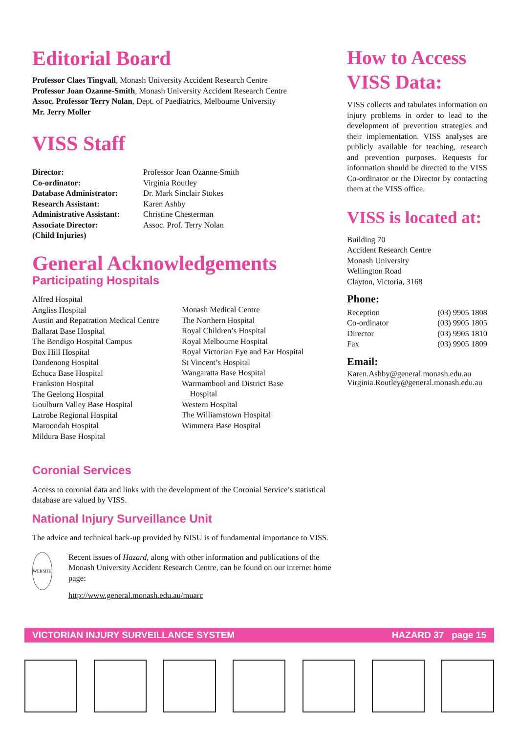Editorial Board
Professor Claes Tingvall, Monash University Accident Research Centre
Professor Joan Ozanne-Smith, Monash University Accident Research Centre
Assoc. Professor Terry Nolan, Dept. of Paediatrics, Melbourne University
Mr. Jerry Moller
VISS Staff
| Director: | Professor Joan Ozanne-Smith |
| Co-ordinator: | Virginia Routley |
| Database Administrator: | Dr. Mark Sinclair Stokes |
| Research Assistant: | Karen Ashby |
| Administrative Assistant: | Christine Chesterman |
| Associate Director: | Assoc. Prof. Terry Nolan |
| (Child Injuries) | |
General Acknowledgements
Participating Hospitals
Alfred Hospital
Angliss Hospital
Austin and Repatration Medical Centre
Ballarat Base Hospital
The Bendigo Hospital Campus
Box Hill Hospital
Dandenong Hospital
Echuca Base Hospital
Frankston Hospital
The Geelong Hospital
Goulburn Valley Base Hospital
Latrobe Regional Hospital
Maroondah Hospital
Mildura Base Hospital
Monash Medical Centre
The Northern Hospital
Royal Children’s Hospital
Royal Melbourne Hospital
Royal Victorian Eye and Ear Hospital
St Vincent’s Hospital
Wangaratta Base Hospital
Warrnambool and District Base
Hospital
Western Hospital
The Williamstown Hospital
Wimmera Base Hospital
Coronial Services
Access to coronial data and links with the development of the Coronial Service’s statistical database are valued by VISS.
National Injury Surveillance Unit
The advice and technical back-up provided by NISU is of fundamental importance to VISS.
WEBSITE
Recent issues of Hazard, along with other information and publications of the Monash University Accident Research Centre, can be found on our internet home page:
http://www.general.monash.edu.au/muarc
How to Access VISS Data:
VISS collects and tabulates information on injury problems in order to lead to the development of prevention strategies and their implementation. VISS analyses are publicly available for teaching, research and prevention purposes. Requests for information should be directed to the VISS Co-ordinator or the Director by contacting them at the VISS office.
VISS is located at:
Building 70
Accident Research Centre
Monash University
Wellington Road
Clayton, Victoria, 3168
Phone:
| Reception | (03) 9905 1808 |
| Co-ordinator | (03) 9905 1805 |
| Director | (03) 9905 1810 |
| Fax | (03) 9905 1809 |
Email:
Karen.Ashby@general.monash.edu.au
Virginia.Routley@general.monash.edu.au
VICTORIAN INJURY SURVEILLANCE SYSTEM HAZARD 37 page 15